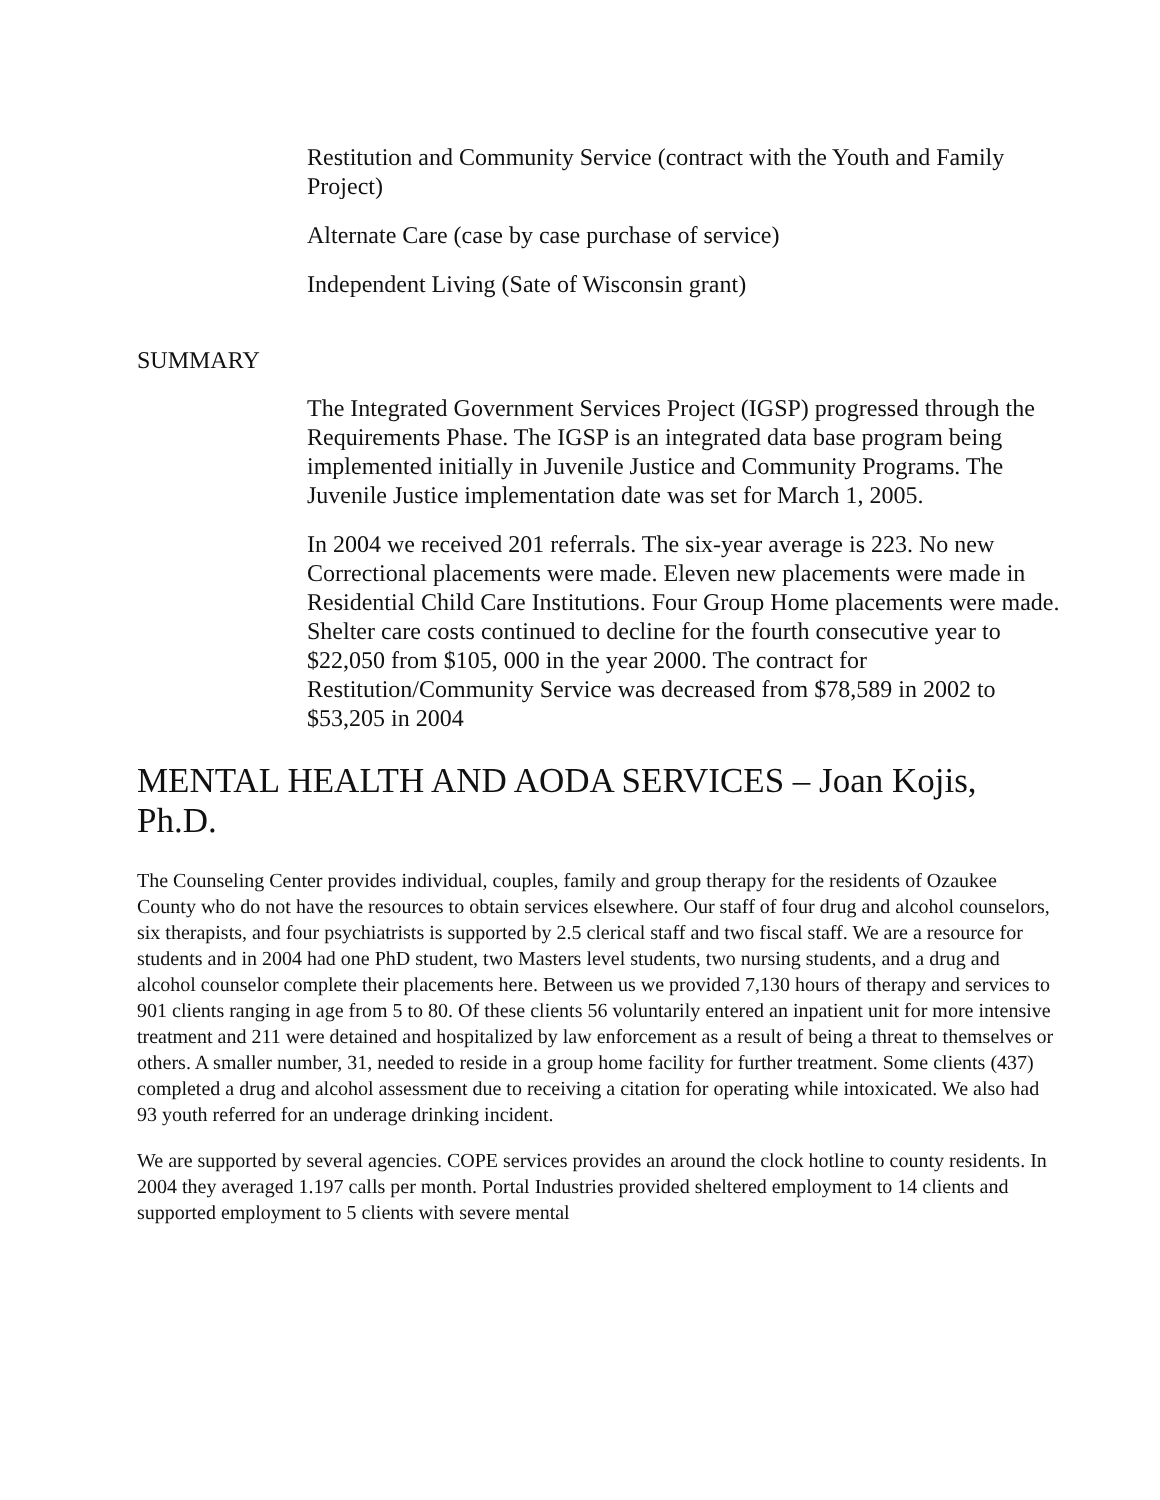Restitution and Community Service (contract with the Youth and Family Project)
Alternate Care (case by case purchase of service)
Independent Living (Sate of Wisconsin grant)
SUMMARY
The Integrated Government Services Project (IGSP) progressed through the Requirements Phase. The IGSP is an integrated data base program being implemented initially in Juvenile Justice and Community Programs. The Juvenile Justice implementation date was set for March 1, 2005.
In 2004 we received 201 referrals. The six-year average is 223. No new Correctional placements were made. Eleven new placements were made in Residential Child Care Institutions. Four Group Home placements were made. Shelter care costs continued to decline for the fourth consecutive year to $22,050 from $105, 000 in the year 2000. The contract for Restitution/Community Service was decreased from $78,589 in 2002 to $53,205 in 2004
MENTAL HEALTH AND AODA SERVICES – Joan Kojis, Ph.D.
The Counseling Center provides individual, couples, family and group therapy for the residents of Ozaukee County who do not have the resources to obtain services elsewhere. Our staff of four drug and alcohol counselors, six therapists, and four psychiatrists is supported by 2.5 clerical staff and two fiscal staff. We are a resource for students and in 2004 had one PhD student, two Masters level students, two nursing students, and a drug and alcohol counselor complete their placements here. Between us we provided 7,130 hours of therapy and services to 901 clients ranging in age from 5 to 80. Of these clients 56 voluntarily entered an inpatient unit for more intensive treatment and 211 were detained and hospitalized by law enforcement as a result of being a threat to themselves or others. A smaller number, 31, needed to reside in a group home facility for further treatment. Some clients (437) completed a drug and alcohol assessment due to receiving a citation for operating while intoxicated. We also had 93 youth referred for an underage drinking incident.
We are supported by several agencies. COPE services provides an around the clock hotline to county residents. In 2004 they averaged 1.197 calls per month. Portal Industries provided sheltered employment to 14 clients and supported employment to 5 clients with severe mental